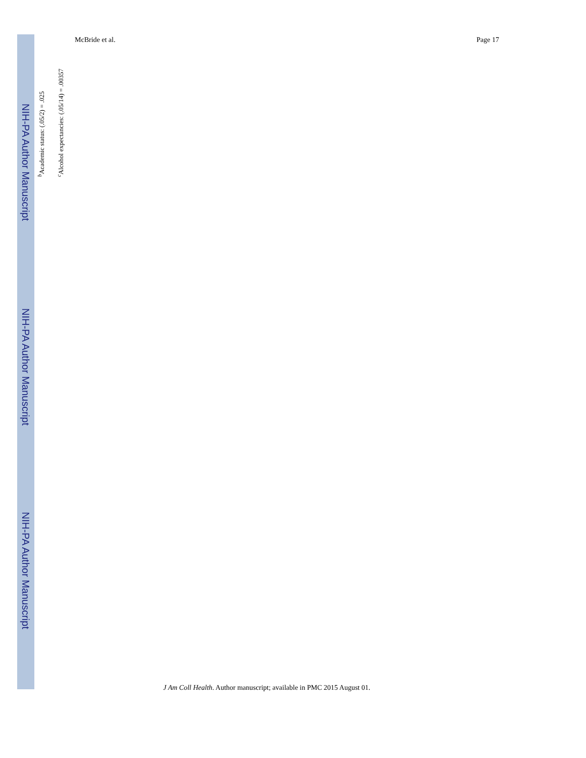NIH-PA Author Manuscript
NIH-PA Author Manuscript
NIH-PA Author Manuscript
McBride et al. Page 17
<sup>b</sup> Academic status: (.05/2) = .025
<sup>c</sup> Alcohol expectancies: (.05/14) = .00357
J Am Coll Health. Author manuscript; available in PMC 2015 August 01.